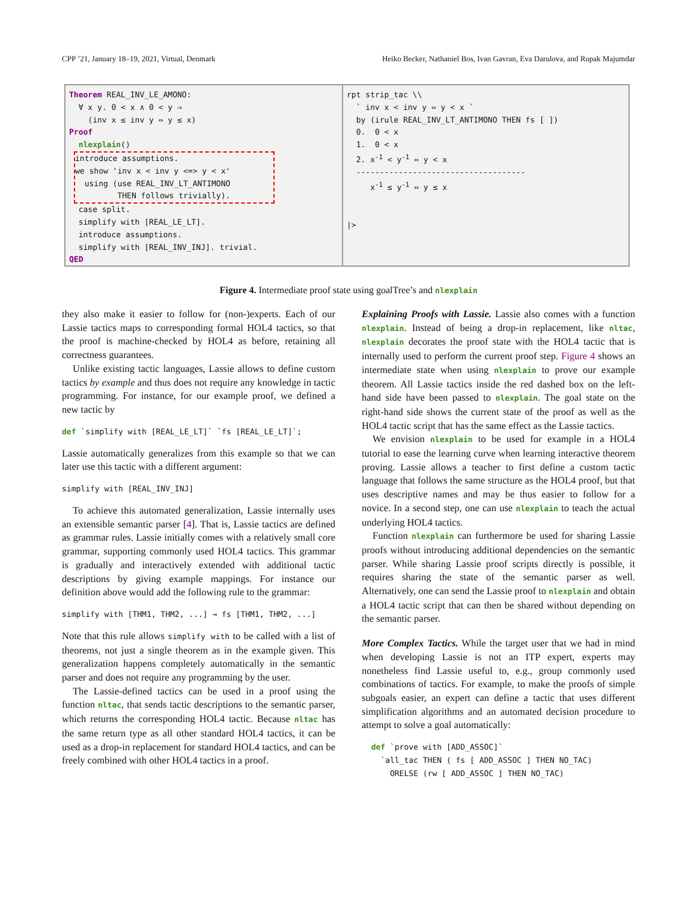CPP ’21, January 18–19, 2021, Virtual, Denmark Heiko Becker, Nathaniel Bos, Ivan Gavran, Eva Darulova, and Rupak Majumdar
Theorem REAL_INV_LE_AMONO:
  ∀ x y. 0 < x ∧ 0 < y ⇒
    (inv x ≤ inv y ⇔ y ≤ x)
Proof
  nlexplain()
introduce assumptions.
we show 'inv x < inv y <=> y < x'
  using (use REAL_INV_LT_ANTIMONO
         THEN follows trivially).
  case split.
  simplify with [REAL_LE_LT].
  introduce assumptions.
  simplify with [REAL_INV_INJ]. trivial.
QED
rpt strip_tac \\
  ` inv x < inv y ⇔ y < x `
  by (irule REAL_INV_LT_ANTIMONO THEN fs [ ])
  0.  0 < x
  1.  0 < x
  2. x-1 < y-1 ⇔ y < x
  ------------------------------------
     x-1 ≤ y-1 ⇔ y ≤ x


|>
Figure 4. Intermediate proof state using goalTree’s and nlexplain
they also make it easier to follow for (non-)experts. Each of our Lassie tactics maps to corresponding formal HOL4 tactics, so that the proof is machine-checked by HOL4 as before, retaining all correctness guarantees.
Unlike existing tactic languages, Lassie allows to define custom tactics by example and thus does not require any knowledge in tactic programming. For instance, for our example proof, we defined a new tactic by
def `simplify with [REAL_LE_LT]` `fs [REAL_LE_LT]`;
Lassie automatically generalizes from this example so that we can later use this tactic with a different argument:
simplify with [REAL_INV_INJ]
To achieve this automated generalization, Lassie internally uses an extensible semantic parser [4]. That is, Lassie tactics are defined as grammar rules. Lassie initially comes with a relatively small core grammar, supporting commonly used HOL4 tactics. This grammar is gradually and interactively extended with additional tactic descriptions by giving example mappings. For instance our definition above would add the following rule to the grammar:
simplify with [THM1, THM2, ...] → fs [THM1, THM2, ...]
Note that this rule allows simplify with to be called with a list of theorems, not just a single theorem as in the example given. This generalization happens completely automatically in the semantic parser and does not require any programming by the user.
The Lassie-defined tactics can be used in a proof using the function nltac, that sends tactic descriptions to the semantic parser, which returns the corresponding HOL4 tactic. Because nltac has the same return type as all other standard HOL4 tactics, it can be used as a drop-in replacement for standard HOL4 tactics, and can be freely combined with other HOL4 tactics in a proof.
Explaining Proofs with Lassie. Lassie also comes with a function nlexplain. Instead of being a drop-in replacement, like nltac, nlexplain decorates the proof state with the HOL4 tactic that is internally used to perform the current proof step. Figure 4 shows an intermediate state when using nlexplain to prove our example theorem. All Lassie tactics inside the red dashed box on the left-hand side have been passed to nlexplain. The goal state on the right-hand side shows the current state of the proof as well as the HOL4 tactic script that has the same effect as the Lassie tactics.
We envision nlexplain to be used for example in a HOL4 tutorial to ease the learning curve when learning interactive theorem proving. Lassie allows a teacher to first define a custom tactic language that follows the same structure as the HOL4 proof, but that uses descriptive names and may be thus easier to follow for a novice. In a second step, one can use nlexplain to teach the actual underlying HOL4 tactics.
Function nlexplain can furthermore be used for sharing Lassie proofs without introducing additional dependencies on the semantic parser. While sharing Lassie proof scripts directly is possible, it requires sharing the state of the semantic parser as well. Alternatively, one can send the Lassie proof to nlexplain and obtain a HOL4 tactic script that can then be shared without depending on the semantic parser.
More Complex Tactics. While the target user that we had in mind when developing Lassie is not an ITP expert, experts may nonetheless find Lassie useful to, e.g., group commonly used combinations of tactics. For example, to make the proofs of simple subgoals easier, an expert can define a tactic that uses different simplification algorithms and an automated decision procedure to attempt to solve a goal automatically:
  def `prove with [ADD_ASSOC]`
    `all_tac THEN ( fs [ ADD_ASSOC ] THEN NO_TAC)
      ORELSE (rw [ ADD_ASSOC ] THEN NO_TAC)